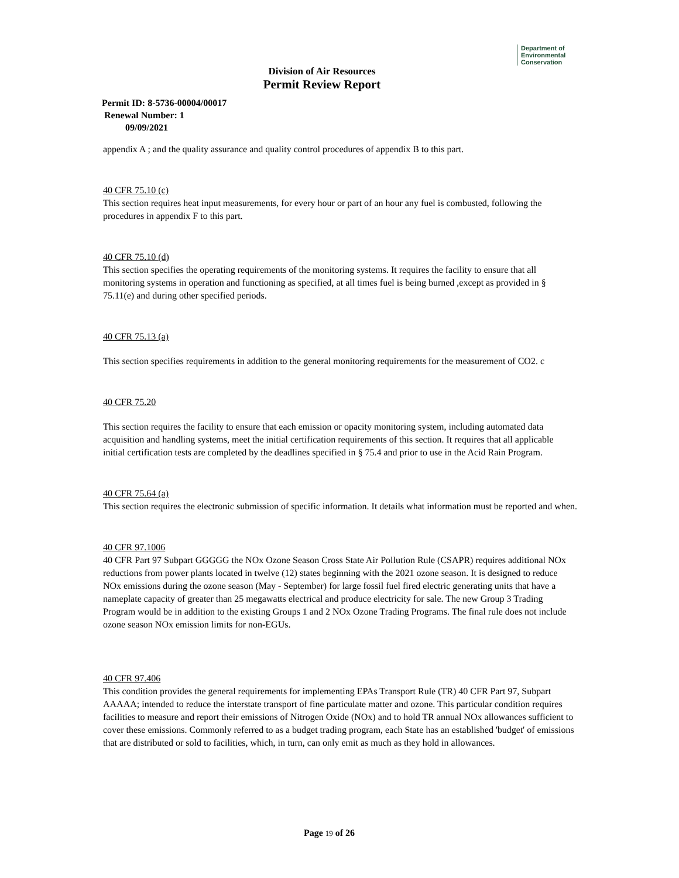Department of
Environmental
Conservation
Division of Air Resources
Permit Review Report
Permit ID: 8-5736-00004/00017
Renewal Number: 1
09/09/2021
appendix A ; and the quality assurance and quality control procedures of appendix B to this part.
40 CFR 75.10 (c)
This section requires heat input measurements, for every hour or part of an hour any fuel is combusted, following the procedures in appendix F to this part.
40 CFR 75.10 (d)
This section specifies the operating requirements of the monitoring systems. It requires the facility to ensure that all monitoring systems in operation and functioning as specified, at all times fuel is being burned ,except as provided in § 75.11(e) and during other specified periods.
40 CFR 75.13 (a)
This section specifies requirements in addition to the general monitoring requirements for the measurement of CO2. c
40 CFR 75.20
This section requires the facility to ensure that each emission or opacity monitoring system, including automated data acquisition and handling systems, meet the initial certification requirements of this section. It requires that all applicable initial certification tests are completed by the deadlines specified in § 75.4 and prior to use in the Acid Rain Program.
40 CFR 75.64 (a)
This section requires the electronic submission of specific information. It details what information must be reported and when.
40 CFR 97.1006
40 CFR Part 97 Subpart GGGGG the NOx Ozone Season Cross State Air Pollution Rule (CSAPR) requires additional NOx reductions from power plants located in twelve (12) states beginning with the 2021 ozone season. It is designed to reduce NOx emissions during the ozone season (May - September) for large fossil fuel fired electric generating units that have a nameplate capacity of greater than 25 megawatts electrical and produce electricity for sale. The new Group 3 Trading Program would be in addition to the existing Groups 1 and 2 NOx Ozone Trading Programs. The final rule does not include ozone season NOx emission limits for non-EGUs.
40 CFR 97.406
This condition provides the general requirements for implementing EPAs Transport Rule (TR) 40 CFR Part 97, Subpart AAAAA; intended to reduce the interstate transport of fine particulate matter and ozone. This particular condition requires facilities to measure and report their emissions of Nitrogen Oxide (NOx) and to hold TR annual NOx allowances sufficient to cover these emissions. Commonly referred to as a budget trading program, each State has an established 'budget' of emissions that are distributed or sold to facilities, which, in turn, can only emit as much as they hold in allowances.
Page 19 of 26